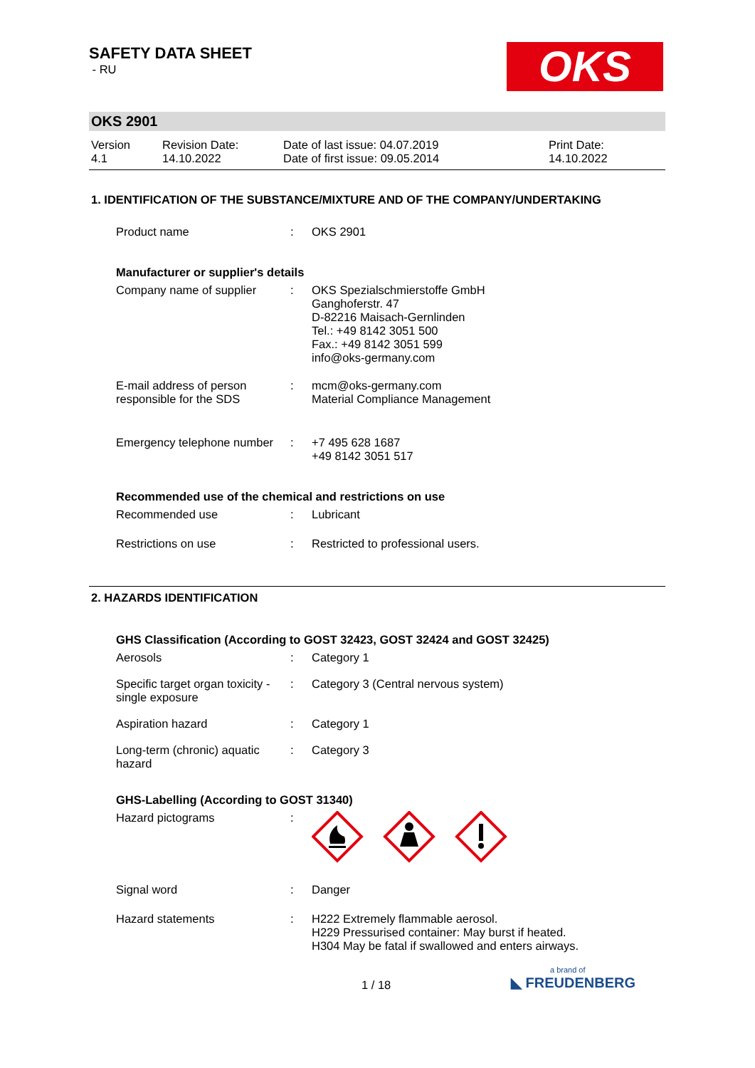SAFETY DATA SHEET
- RU
OKS
OKS 2901
Version
4.1
Revision Date:
14.10.2022
Date of last issue: 04.07.2019
Date of first issue: 09.05.2014
Print Date:
14.10.2022
1. IDENTIFICATION OF THE SUBSTANCE/MIXTURE AND OF THE COMPANY/UNDERTAKING
Product name : OKS 2901
Manufacturer or supplier's details
Company name of supplier : OKS Spezialschmierstoffe GmbH
Ganghoferstr. 47
D-82216 Maisach-Gernlinden
Tel.: +49 8142 3051 500
Fax.: +49 8142 3051 599
info@oks-germany.com
E-mail address of person responsible for the SDS
: mcm@oks-germany.com
Material Compliance Management
Emergency telephone number
: +7 495 628 1687
+49 8142 3051 517
Recommended use of the chemical and restrictions on use
Recommended use : Lubricant
Restrictions on use : Restricted to professional users.
2. HAZARDS IDENTIFICATION
GHS Classification (According to GOST 32423, GOST 32424 and GOST 32425)
Aerosols : Category 1
Specific target organ toxicity - single exposure
: Category 3 (Central nervous system)
Aspiration hazard : Category 1
Long-term (chronic) aquatic hazard
: Category 3
GHS-Labelling (According to GOST 31340)
Hazard pictograms :
Signal word : Danger
Hazard statements : H222 Extremely flammable aerosol.
H229 Pressurised container: May burst if heated.
H304 May be fatal if swallowed and enters airways.
1 / 18
a brand of
◣ FREUDENBERG